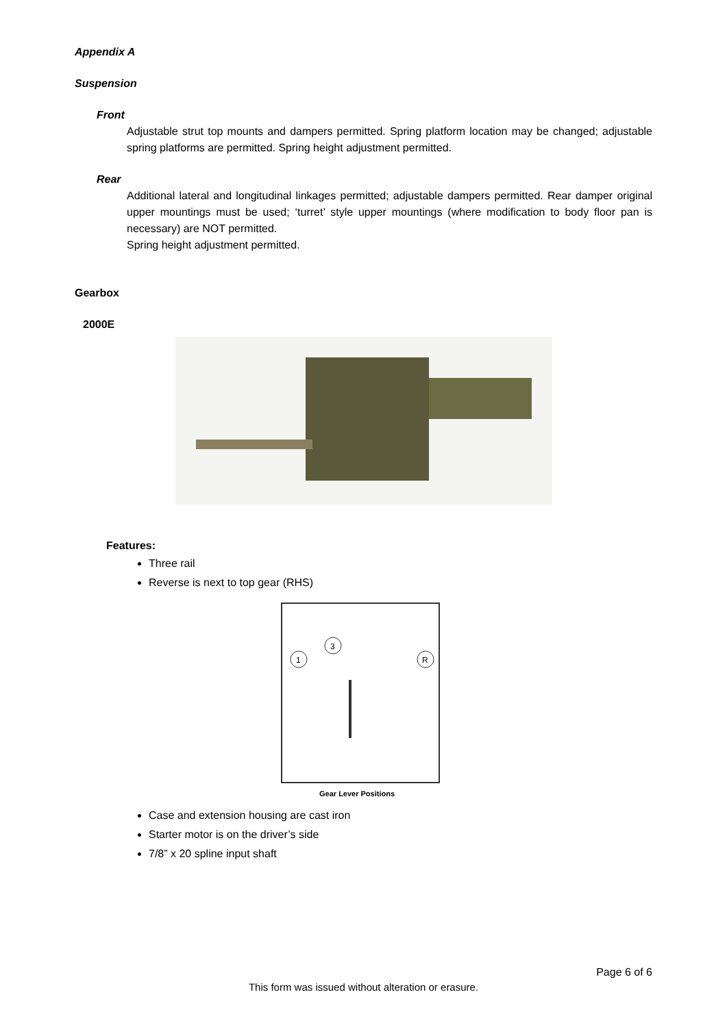Appendix A
Suspension
Front
Adjustable strut top mounts and dampers permitted. Spring platform location may be changed; adjustable spring platforms are permitted. Spring height adjustment permitted.
Rear
Additional lateral and longitudinal linkages permitted; adjustable dampers permitted. Rear damper original upper mountings must be used; ‘turret’ style upper mountings (where modification to body floor pan is necessary) are NOT permitted.
Spring height adjustment permitted.
Gearbox
2000E
Features:
Three rail
Reverse is next to top gear (RHS)
1
3
R
Gear Lever Positions
Case and extension housing are cast iron
Starter motor is on the driver’s side
7/8” x 20 spline input shaft
Page 6 of 6
This form was issued without alteration or erasure.